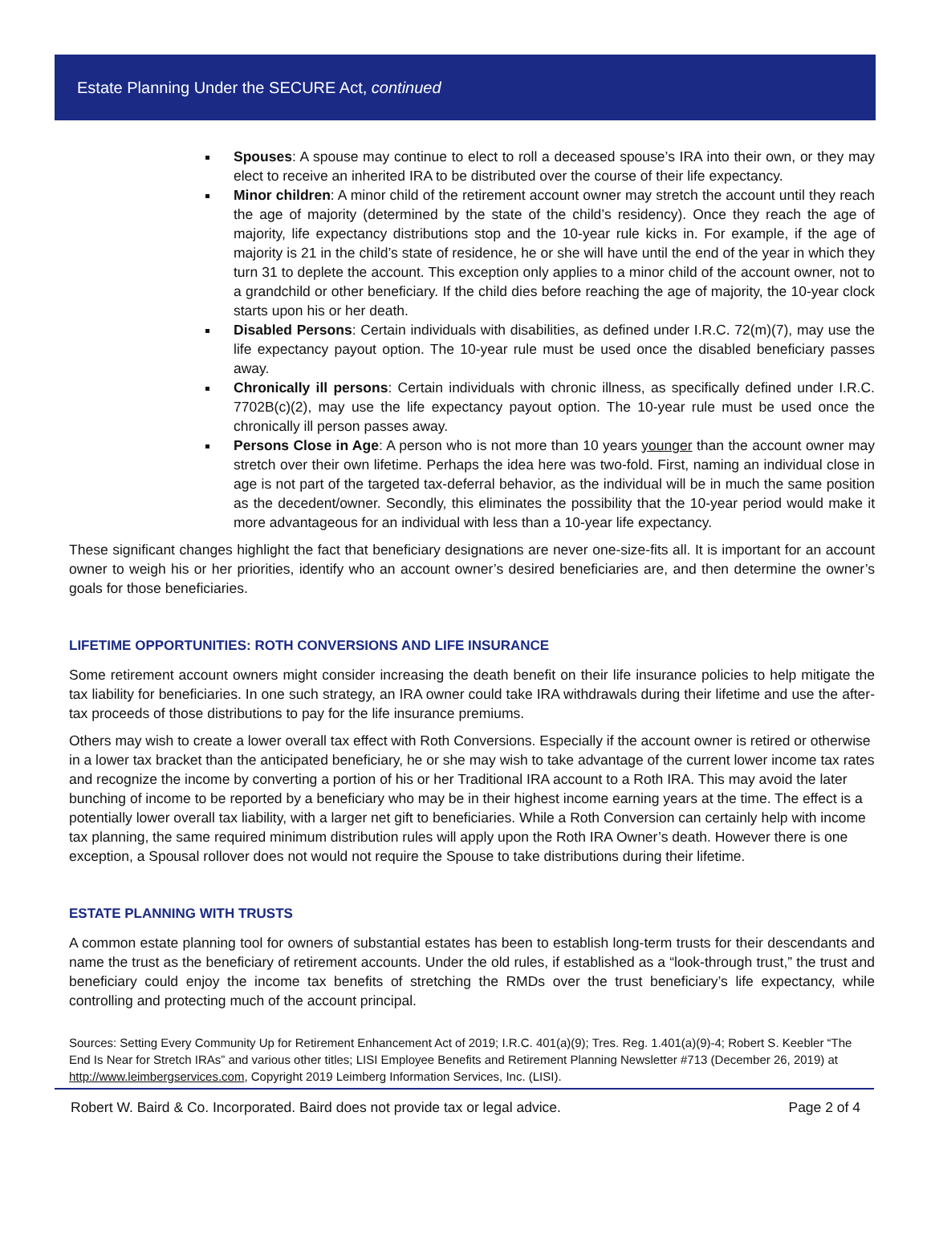Estate Planning Under the SECURE Act, continued
Spouses: A spouse may continue to elect to roll a deceased spouse’s IRA into their own, or they may elect to receive an inherited IRA to be distributed over the course of their life expectancy.
Minor children: A minor child of the retirement account owner may stretch the account until they reach the age of majority (determined by the state of the child’s residency). Once they reach the age of majority, life expectancy distributions stop and the 10-year rule kicks in. For example, if the age of majority is 21 in the child’s state of residence, he or she will have until the end of the year in which they turn 31 to deplete the account. This exception only applies to a minor child of the account owner, not to a grandchild or other beneficiary. If the child dies before reaching the age of majority, the 10-year clock starts upon his or her death.
Disabled Persons: Certain individuals with disabilities, as defined under I.R.C. 72(m)(7), may use the life expectancy payout option. The 10-year rule must be used once the disabled beneficiary passes away.
Chronically ill persons: Certain individuals with chronic illness, as specifically defined under I.R.C. 7702B(c)(2), may use the life expectancy payout option. The 10-year rule must be used once the chronically ill person passes away.
Persons Close in Age: A person who is not more than 10 years younger than the account owner may stretch over their own lifetime. Perhaps the idea here was two-fold. First, naming an individual close in age is not part of the targeted tax-deferral behavior, as the individual will be in much the same position as the decedent/owner. Secondly, this eliminates the possibility that the 10-year period would make it more advantageous for an individual with less than a 10-year life expectancy.
These significant changes highlight the fact that beneficiary designations are never one-size-fits all. It is important for an account owner to weigh his or her priorities, identify who an account owner’s desired beneficiaries are, and then determine the owner’s goals for those beneficiaries.
LIFETIME OPPORTUNITIES: ROTH CONVERSIONS AND LIFE INSURANCE
Some retirement account owners might consider increasing the death benefit on their life insurance policies to help mitigate the tax liability for beneficiaries. In one such strategy, an IRA owner could take IRA withdrawals during their lifetime and use the after-tax proceeds of those distributions to pay for the life insurance premiums.
Others may wish to create a lower overall tax effect with Roth Conversions. Especially if the account owner is retired or otherwise in a lower tax bracket than the anticipated beneficiary, he or she may wish to take advantage of the current lower income tax rates and recognize the income by converting a portion of his or her Traditional IRA account to a Roth IRA. This may avoid the later bunching of income to be reported by a beneficiary who may be in their highest income earning years at the time. The effect is a potentially lower overall tax liability, with a larger net gift to beneficiaries. While a Roth Conversion can certainly help with income tax planning, the same required minimum distribution rules will apply upon the Roth IRA Owner’s death. However there is one exception, a Spousal rollover does not would not require the Spouse to take distributions during their lifetime.
ESTATE PLANNING WITH TRUSTS
A common estate planning tool for owners of substantial estates has been to establish long-term trusts for their descendants and name the trust as the beneficiary of retirement accounts. Under the old rules, if established as a “look-through trust,” the trust and beneficiary could enjoy the income tax benefits of stretching the RMDs over the trust beneficiary’s life expectancy, while controlling and protecting much of the account principal.
Sources: Setting Every Community Up for Retirement Enhancement Act of 2019; I.R.C. 401(a)(9); Tres. Reg. 1.401(a)(9)-4; Robert S. Keebler “The End Is Near for Stretch IRAs” and various other titles; LISI Employee Benefits and Retirement Planning Newsletter #713 (December 26, 2019) at http://www.leimbergservices.com, Copyright 2019 Leimberg Information Services, Inc. (LISI).
Robert W. Baird & Co. Incorporated. Baird does not provide tax or legal advice. Page 2 of 4